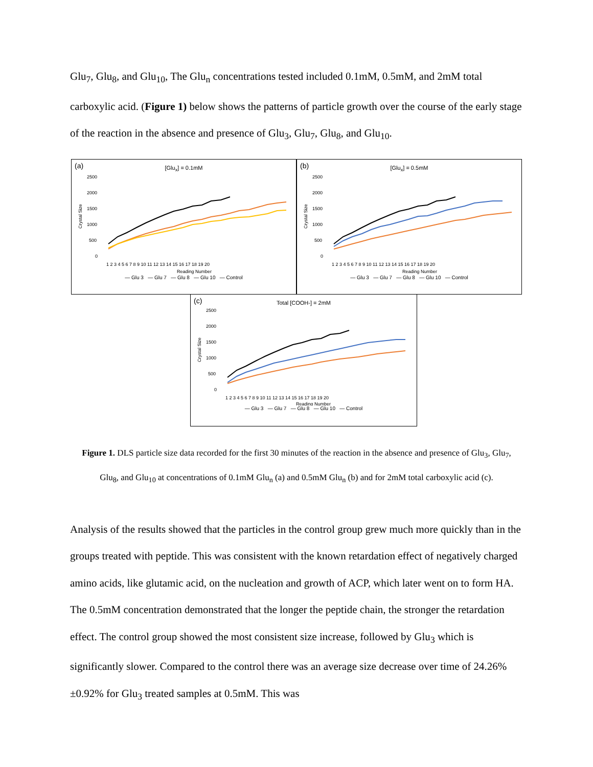Glu<sub>7</sub>, Glu<sub>8</sub>, and Glu<sub>10</sub>, The Glu<sub>n</sub> concentrations tested included 0.1mM, 0.5mM, and 2mM total carboxylic acid. (Figure 1) below shows the patterns of particle growth over the course of the early stage of the reaction in the absence and presence of Glu<sub>3</sub>, Glu<sub>7</sub>, Glu<sub>8</sub>, and Glu<sub>10</sub>.
(a)
[Glu<sub>x</sub>] = 0.1mM
2500
2000
1500
1000
500
0
Crystal Size
1 2 3 4 5 6 7 8 9 10 11 12 13 14 15 16 17 18 19 20
Reading Number
— Glu 3 — Glu 7 — Glu 8 — Glu 10 — Control
(b)
[Glu<sub>x</sub>] = 0.5mM
2500
2000
1500
1000
500
0
Crystal Size
1 2 3 4 5 6 7 8 9 10 11 12 13 14 15 16 17 18 19 20
Reading Number
— Glu 3 — Glu 7 — Glu 8 — Glu 10 — Control
(c)
Total [COOH-] = 2mM
2500
2000
1500
1000
500
0
Crystal Size
1 2 3 4 5 6 7 8 9 10 11 12 13 14 15 16 17 18 19 20
Reading Number
— Glu 3 — Glu 7 — Glu 8 — Glu 10 — Control
Figure 1. DLS particle size data recorded for the first 30 minutes of the reaction in the absence and presence of Glu<sub>3</sub>, Glu<sub>7</sub>, Glu<sub>8</sub>, and Glu<sub>10</sub> at concentrations of 0.1mM Glu<sub>n</sub> (a) and 0.5mM Glu<sub>n</sub> (b) and for 2mM total carboxylic acid (c).
Analysis of the results showed that the particles in the control group grew much more quickly than in the groups treated with peptide. This was consistent with the known retardation effect of negatively charged amino acids, like glutamic acid, on the nucleation and growth of ACP, which later went on to form HA. The 0.5mM concentration demonstrated that the longer the peptide chain, the stronger the retardation effect. The control group showed the most consistent size increase, followed by Glu<sub>3</sub> which is significantly slower. Compared to the control there was an average size decrease over time of 24.26% ±0.92% for Glu<sub>3</sub> treated samples at 0.5mM. This was